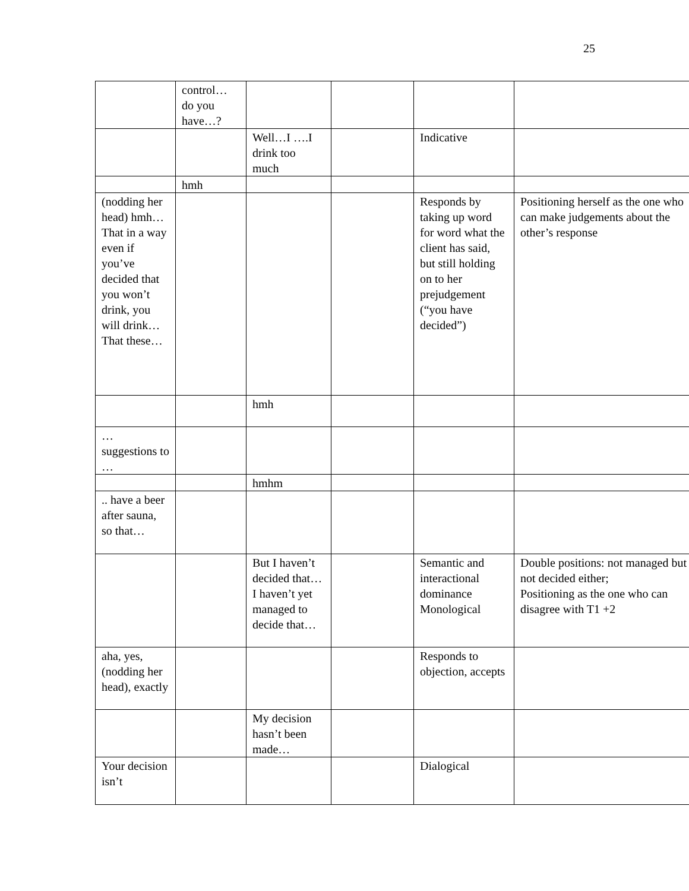25
| | control… do you have…? | | | | |
| | | Well…I ….I drink too much | | Indicative | |
| | hmh | | | | |
| (nodding her head) hmh…That in a way even if you’ve decided that you won’t drink, you will drink… That these… | | | | Responds by taking up word for word what the client has said, but still holding on to her prejudgement (“you have decided”) | Positioning herself as the one who can make judgements about the other’s response |
| | | hmh | | | |
| … suggestions to … | | | | | |
| | | hmhm | | | |
| .. have a beer after sauna, so that… | | | | | |
| | | But I haven’t decided that… I haven’t yet managed to decide that… | | Semantic and interactional dominance Monological | Double positions: not managed but not decided either; Positioning as the one who can disagree with T1 +2 |
| aha, yes, (nodding her head), exactly | | | | Responds to objection, accepts | |
| | | My decision hasn’t been made… | | | |
| Your decision isn’t | | | | Dialogical | |